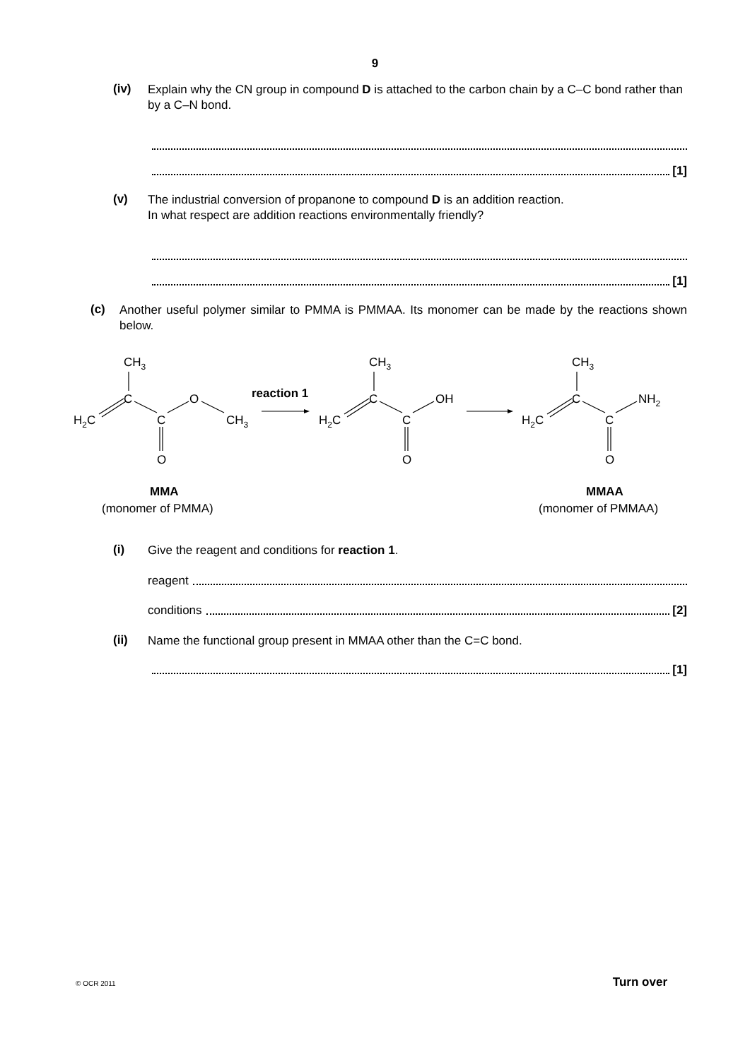9
(iv)
Explain why the CN group in compound D is attached to the carbon chain by a C–C bond rather than by a C–N bond.
[1]
(v)
The industrial conversion of propanone to compound D is an addition reaction.
In what respect are addition reactions environmentally friendly?
[1]
(c)
Another useful polymer similar to PMMA is PMMAA. Its monomer can be made by the reactions shown below.
CH3
C
H2C
C
O
CH3
O
reaction 1
CH3
C
H2C
C
OH
O
CH3
C
H2C
C
NH2
O
MMA
(monomer of PMMA)
MMAA
(monomer of PMMAA)
(i)
Give the reagent and conditions for reaction 1.
reagent
conditions [2]
(ii)
Name the functional group present in MMAA other than the C=C bond.
[1]
© OCR 2011 Turn over